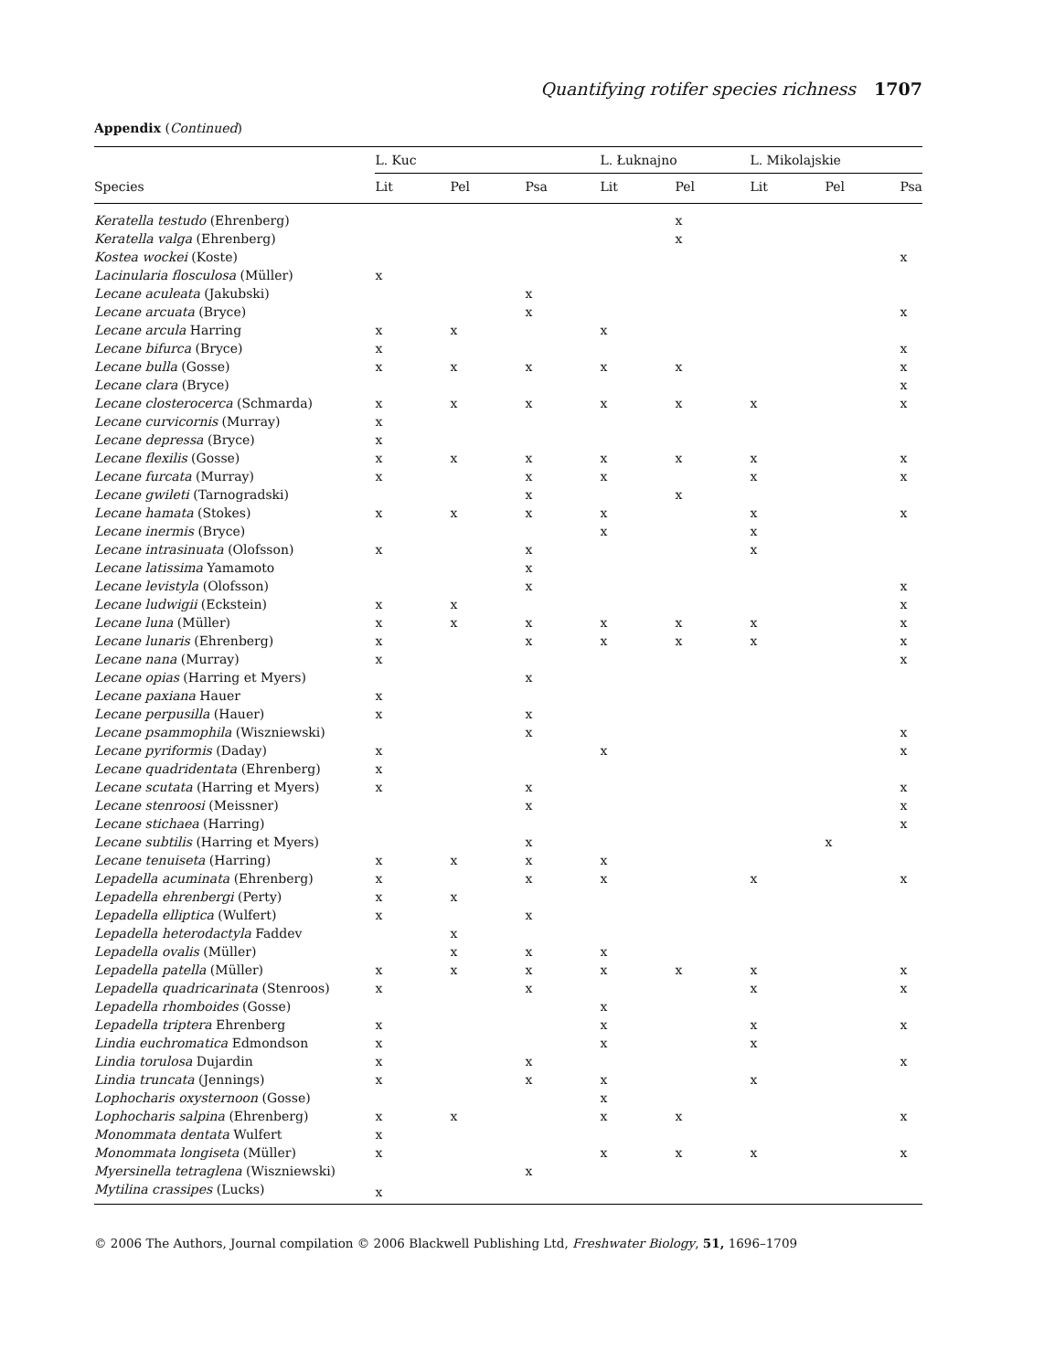Quantifying rotifer species richness 1707
Appendix (Continued)
| | L. Kuc | | | L. Łuknajno | | L. Mikolajskie | | |
| --- | --- | --- | --- | --- | --- | --- | --- | --- |
| Species | Lit | Pel | Psa | Lit | Pel | Lit | Pel | Psa |
| Keratella testudo (Ehrenberg) | | | | | x | | | |
| Keratella valga (Ehrenberg) | | | | | x | | | |
| Kostea wockei (Koste) | | | | | | | | x |
| Lacinularia flosculosa (Müller) | x | | | | | | | |
| Lecane aculeata (Jakubski) | | | x | | | | | |
| Lecane arcuata (Bryce) | | | x | | | | | x |
| Lecane arcula Harring | x | x | | x | | | | |
| Lecane bifurca (Bryce) | x | | | | | | | x |
| Lecane bulla (Gosse) | x | x | x | x | x | | | x |
| Lecane clara (Bryce) | | | | | | | | x |
| Lecane closterocerca (Schmarda) | x | x | x | x | x | x | | x |
| Lecane curvicornis (Murray) | x | | | | | | | |
| Lecane depressa (Bryce) | x | | | | | | | |
| Lecane flexilis (Gosse) | x | x | x | x | x | x | | x |
| Lecane furcata (Murray) | x | | x | x | | x | | x |
| Lecane gwileti (Tarnogradski) | | | x | | x | | | |
| Lecane hamata (Stokes) | x | x | x | x | | x | | x |
| Lecane inermis (Bryce) | | | | x | | x | | |
| Lecane intrasinuata (Olofsson) | x | | x | | | x | | |
| Lecane latissima Yamamoto | | | x | | | | | |
| Lecane levistyla (Olofsson) | | | x | | | | | x |
| Lecane ludwigii (Eckstein) | x | x | | | | | | x |
| Lecane luna (Müller) | x | x | x | x | x | x | | x |
| Lecane lunaris (Ehrenberg) | x | | x | x | x | x | | x |
| Lecane nana (Murray) | x | | | | | | | x |
| Lecane opias (Harring et Myers) | | | x | | | | | |
| Lecane paxiana Hauer | x | | | | | | | |
| Lecane perpusilla (Hauer) | x | | x | | | | | |
| Lecane psammophila (Wiszniewski) | | | x | | | | | x |
| Lecane pyriformis (Daday) | x | | | x | | | | x |
| Lecane quadridentata (Ehrenberg) | x | | | | | | | |
| Lecane scutata (Harring et Myers) | x | | x | | | | | x |
| Lecane stenroosi (Meissner) | | | x | | | | | x |
| Lecane stichaea (Harring) | | | | | | | | x |
| Lecane subtilis (Harring et Myers) | | | x | | | | x | |
| Lecane tenuiseta (Harring) | x | x | x | x | | | | |
| Lepadella acuminata (Ehrenberg) | x | | x | x | | x | | x |
| Lepadella ehrenbergi (Perty) | x | x | | | | | | |
| Lepadella elliptica (Wulfert) | x | | x | | | | | |
| Lepadella heterodactyla Faddev | | x | | | | | | |
| Lepadella ovalis (Müller) | | x | x | x | | | | |
| Lepadella patella (Müller) | x | x | x | x | x | x | | x |
| Lepadella quadricarinata (Stenroos) | x | | x | | | x | | x |
| Lepadella rhomboides (Gosse) | | | | x | | | | |
| Lepadella triptera Ehrenberg | x | | | x | | x | | x |
| Lindia euchromatica Edmondson | x | | | x | | x | | |
| Lindia torulosa Dujardin | x | | x | | | | | x |
| Lindia truncata (Jennings) | x | | x | x | | x | | |
| Lophocharis oxysternoon (Gosse) | | | | x | | | | |
| Lophocharis salpina (Ehrenberg) | x | x | | x | x | | | x |
| Monommata dentata Wulfert | x | | | | | | | |
| Monommata longiseta (Müller) | x | | | x | x | x | | x |
| Myersinella tetraglena (Wiszniewski) | | | x | | | | | |
| Mytilina crassipes (Lucks) | x | | | | | | | |
© 2006 The Authors, Journal compilation © 2006 Blackwell Publishing Ltd, Freshwater Biology, 51, 1696–1709